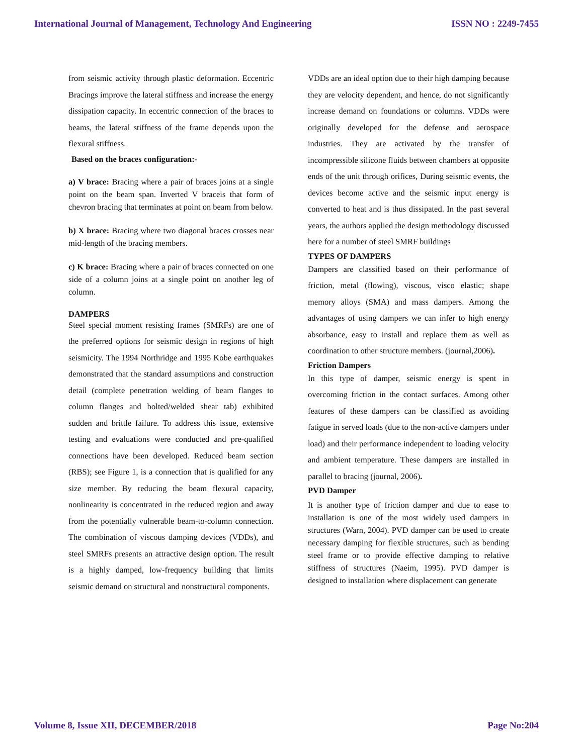International Journal of Management, Technology And Engineering ISSN NO : 2249-7455
from seismic activity through plastic deformation. Eccentric Bracings improve the lateral stiffness and increase the energy dissipation capacity. In eccentric connection of the braces to beams, the lateral stiffness of the frame depends upon the flexural stiffness.
Based on the braces configuration:-
a) V brace: Bracing where a pair of braces joins at a single point on the beam span. Inverted V braceis that form of chevron bracing that terminates at point on beam from below.
b) X brace: Bracing where two diagonal braces crosses near mid-length of the bracing members.
c) K brace: Bracing where a pair of braces connected on one side of a column joins at a single point on another leg of column.
DAMPERS
Steel special moment resisting frames (SMRFs) are one of the preferred options for seismic design in regions of high seismicity. The 1994 Northridge and 1995 Kobe earthquakes demonstrated that the standard assumptions and construction detail (complete penetration welding of beam flanges to column flanges and bolted/welded shear tab) exhibited sudden and brittle failure. To address this issue, extensive testing and evaluations were conducted and pre-qualified connections have been developed. Reduced beam section (RBS); see Figure 1, is a connection that is qualified for any size member. By reducing the beam flexural capacity, nonlinearity is concentrated in the reduced region and away from the potentially vulnerable beam-to-column connection. The combination of viscous damping devices (VDDs), and steel SMRFs presents an attractive design option. The result is a highly damped, low-frequency building that limits seismic demand on structural and nonstructural components.
VDDs are an ideal option due to their high damping because they are velocity dependent, and hence, do not significantly increase demand on foundations or columns. VDDs were originally developed for the defense and aerospace industries. They are activated by the transfer of incompressible silicone fluids between chambers at opposite ends of the unit through orifices, During seismic events, the devices become active and the seismic input energy is converted to heat and is thus dissipated. In the past several years, the authors applied the design methodology discussed here for a number of steel SMRF buildings
TYPES OF DAMPERS
Dampers are classified based on their performance of friction, metal (flowing), viscous, visco elastic; shape memory alloys (SMA) and mass dampers. Among the advantages of using dampers we can infer to high energy absorbance, easy to install and replace them as well as coordination to other structure members. (journal,2006).
Friction Dampers
In this type of damper, seismic energy is spent in overcoming friction in the contact surfaces. Among other features of these dampers can be classified as avoiding fatigue in served loads (due to the non-active dampers under load) and their performance independent to loading velocity and ambient temperature. These dampers are installed in parallel to bracing (journal, 2006).
PVD Damper
It is another type of friction damper and due to ease to installation is one of the most widely used dampers in structures (Warn, 2004). PVD damper can be used to create necessary damping for flexible structures, such as bending steel frame or to provide effective damping to relative stiffness of structures (Naeim, 1995). PVD damper is designed to installation where displacement can generate
Volume 8, Issue XII, DECEMBER/2018 Page No:204